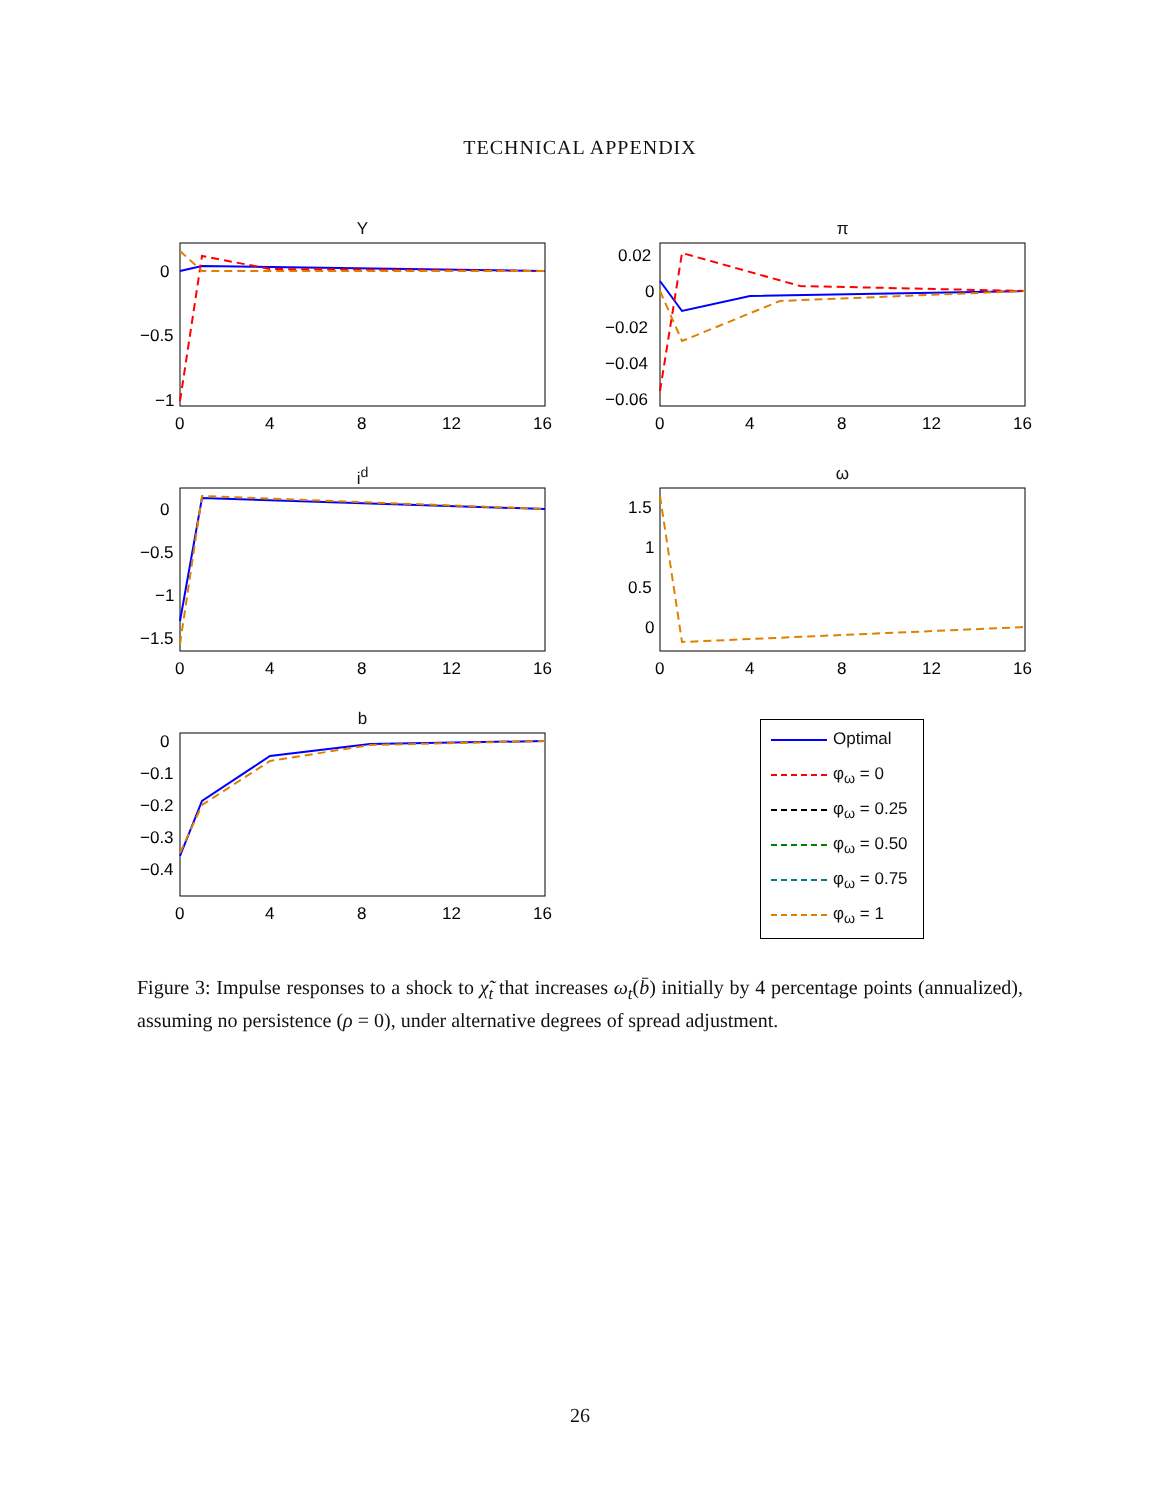TECHNICAL APPENDIX
Y
0
−0.5
−1
0
4
8
12
16
π
0.02
0
−0.02
−0.04
−0.06
0
4
8
12
16
i<sup>d</sup>
0
−0.5
−1
−1.5
0
4
8
12
16
ω
1.5
1
0.5
0
0
4
8
12
16
b
0
−0.1
−0.2
−0.3
−0.4
0
4
8
12
16
Optimal
φ<sub>ω</sub> = 0
φ<sub>ω</sub> = 0.25
φ<sub>ω</sub> = 0.50
φ<sub>ω</sub> = 0.75
φ<sub>ω</sub> = 1
Figure 3: Impulse responses to a shock to χ̃<sub>t</sub> that increases ω<sub>t</sub>(b̄) initially by 4 percentage points (annualized), assuming no persistence (ρ = 0), under alternative degrees of spread adjustment.
26